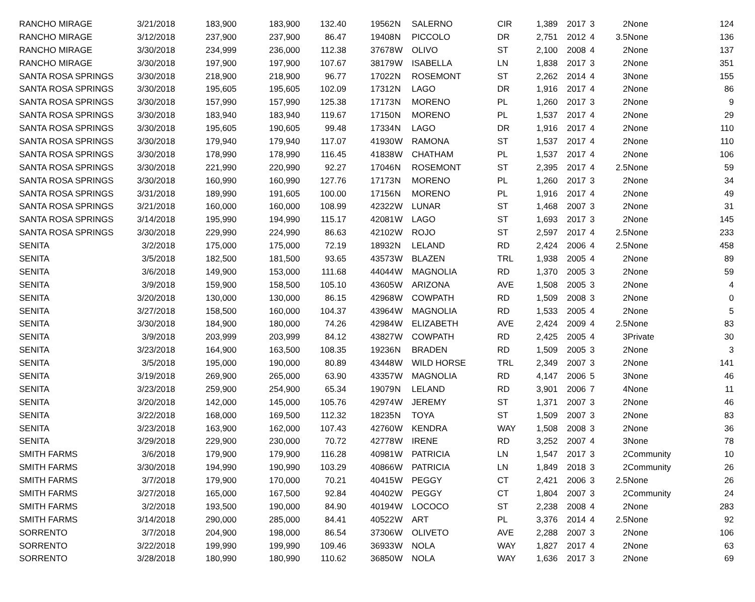| RANCHO MIRAGE | 3/21/2018 | 183,900 | 183,900 | 132.40 | 19562 | N | SALERNO | CIR | 1,389 | 2017 | 3 | 2 | None | 124 |
| RANCHO MIRAGE | 3/12/2018 | 237,900 | 237,900 | 86.47 | 19408 | N | PICCOLO | DR | 2,751 | 2012 | 4 | 3.5 | None | 136 |
| RANCHO MIRAGE | 3/30/2018 | 234,999 | 236,000 | 112.38 | 37678 | W | OLIVO | ST | 2,100 | 2008 | 4 | 2 | None | 137 |
| RANCHO MIRAGE | 3/30/2018 | 197,900 | 197,900 | 107.67 | 38179 | W | ISABELLA | LN | 1,838 | 2017 | 3 | 2 | None | 351 |
| SANTA ROSA SPRINGS | 3/30/2018 | 218,900 | 218,900 | 96.77 | 17022 | N | ROSEMONT | ST | 2,262 | 2014 | 4 | 3 | None | 155 |
| SANTA ROSA SPRINGS | 3/30/2018 | 195,605 | 195,605 | 102.09 | 17312 | N | LAGO | DR | 1,916 | 2017 | 4 | 2 | None | 86 |
| SANTA ROSA SPRINGS | 3/30/2018 | 157,990 | 157,990 | 125.38 | 17173 | N | MORENO | PL | 1,260 | 2017 | 3 | 2 | None | 9 |
| SANTA ROSA SPRINGS | 3/30/2018 | 183,940 | 183,940 | 119.67 | 17150 | N | MORENO | PL | 1,537 | 2017 | 4 | 2 | None | 29 |
| SANTA ROSA SPRINGS | 3/30/2018 | 195,605 | 190,605 | 99.48 | 17334 | N | LAGO | DR | 1,916 | 2017 | 4 | 2 | None | 110 |
| SANTA ROSA SPRINGS | 3/30/2018 | 179,940 | 179,940 | 117.07 | 41930 | W | RAMONA | ST | 1,537 | 2017 | 4 | 2 | None | 110 |
| SANTA ROSA SPRINGS | 3/30/2018 | 178,990 | 178,990 | 116.45 | 41838 | W | CHATHAM | PL | 1,537 | 2017 | 4 | 2 | None | 106 |
| SANTA ROSA SPRINGS | 3/30/2018 | 221,990 | 220,990 | 92.27 | 17046 | N | ROSEMONT | ST | 2,395 | 2017 | 4 | 2.5 | None | 59 |
| SANTA ROSA SPRINGS | 3/30/2018 | 160,990 | 160,990 | 127.76 | 17173 | N | MORENO | PL | 1,260 | 2017 | 3 | 2 | None | 34 |
| SANTA ROSA SPRINGS | 3/31/2018 | 189,990 | 191,605 | 100.00 | 17156 | N | MORENO | PL | 1,916 | 2017 | 4 | 2 | None | 49 |
| SANTA ROSA SPRINGS | 3/21/2018 | 160,000 | 160,000 | 108.99 | 42322 | W | LUNAR | ST | 1,468 | 2007 | 3 | 2 | None | 31 |
| SANTA ROSA SPRINGS | 3/14/2018 | 195,990 | 194,990 | 115.17 | 42081 | W | LAGO | ST | 1,693 | 2017 | 3 | 2 | None | 145 |
| SANTA ROSA SPRINGS | 3/30/2018 | 229,990 | 224,990 | 86.63 | 42102 | W | ROJO | ST | 2,597 | 2017 | 4 | 2.5 | None | 233 |
| SENITA | 3/2/2018 | 175,000 | 175,000 | 72.19 | 18932 | N | LELAND | RD | 2,424 | 2006 | 4 | 2.5 | None | 458 |
| SENITA | 3/5/2018 | 182,500 | 181,500 | 93.65 | 43573 | W | BLAZEN | TRL | 1,938 | 2005 | 4 | 2 | None | 89 |
| SENITA | 3/6/2018 | 149,900 | 153,000 | 111.68 | 44044 | W | MAGNOLIA | RD | 1,370 | 2005 | 3 | 2 | None | 59 |
| SENITA | 3/9/2018 | 159,900 | 158,500 | 105.10 | 43605 | W | ARIZONA | AVE | 1,508 | 2005 | 3 | 2 | None | 4 |
| SENITA | 3/20/2018 | 130,000 | 130,000 | 86.15 | 42968 | W | COWPATH | RD | 1,509 | 2008 | 3 | 2 | None | 0 |
| SENITA | 3/27/2018 | 158,500 | 160,000 | 104.37 | 43964 | W | MAGNOLIA | RD | 1,533 | 2005 | 4 | 2 | None | 5 |
| SENITA | 3/30/2018 | 184,900 | 180,000 | 74.26 | 42984 | W | ELIZABETH | AVE | 2,424 | 2009 | 4 | 2.5 | None | 83 |
| SENITA | 3/9/2018 | 203,999 | 203,999 | 84.12 | 43827 | W | COWPATH | RD | 2,425 | 2005 | 4 | 3 | Private | 30 |
| SENITA | 3/23/2018 | 164,900 | 163,500 | 108.35 | 19236 | N | BRADEN | RD | 1,509 | 2005 | 3 | 2 | None | 3 |
| SENITA | 3/5/2018 | 195,000 | 190,000 | 80.89 | 43448 | W | WILD HORSE | TRL | 2,349 | 2007 | 3 | 2 | None | 141 |
| SENITA | 3/19/2018 | 269,900 | 265,000 | 63.90 | 43357 | W | MAGNOLIA | RD | 4,147 | 2006 | 5 | 3 | None | 46 |
| SENITA | 3/23/2018 | 259,900 | 254,900 | 65.34 | 19079 | N | LELAND | RD | 3,901 | 2006 | 7 | 4 | None | 11 |
| SENITA | 3/20/2018 | 142,000 | 145,000 | 105.76 | 42974 | W | JEREMY | ST | 1,371 | 2007 | 3 | 2 | None | 46 |
| SENITA | 3/22/2018 | 168,000 | 169,500 | 112.32 | 18235 | N | TOYA | ST | 1,509 | 2007 | 3 | 2 | None | 83 |
| SENITA | 3/23/2018 | 163,900 | 162,000 | 107.43 | 42760 | W | KENDRA | WAY | 1,508 | 2008 | 3 | 2 | None | 36 |
| SENITA | 3/29/2018 | 229,900 | 230,000 | 70.72 | 42778 | W | IRENE | RD | 3,252 | 2007 | 4 | 3 | None | 78 |
| SMITH FARMS | 3/6/2018 | 179,900 | 179,900 | 116.28 | 40981 | W | PATRICIA | LN | 1,547 | 2017 | 3 | 2 | Community | 10 |
| SMITH FARMS | 3/30/2018 | 194,990 | 190,990 | 103.29 | 40866 | W | PATRICIA | LN | 1,849 | 2018 | 3 | 2 | Community | 26 |
| SMITH FARMS | 3/7/2018 | 179,900 | 170,000 | 70.21 | 40415 | W | PEGGY | CT | 2,421 | 2006 | 3 | 2.5 | None | 26 |
| SMITH FARMS | 3/27/2018 | 165,000 | 167,500 | 92.84 | 40402 | W | PEGGY | CT | 1,804 | 2007 | 3 | 2 | Community | 24 |
| SMITH FARMS | 3/2/2018 | 193,500 | 190,000 | 84.90 | 40194 | W | LOCOCO | ST | 2,238 | 2008 | 4 | 2 | None | 283 |
| SMITH FARMS | 3/14/2018 | 290,000 | 285,000 | 84.41 | 40522 | W | ART | PL | 3,376 | 2014 | 4 | 2.5 | None | 92 |
| SORRENTO | 3/7/2018 | 204,900 | 198,000 | 86.54 | 37306 | W | OLIVETO | AVE | 2,288 | 2007 | 3 | 2 | None | 106 |
| SORRENTO | 3/22/2018 | 199,990 | 199,990 | 109.46 | 36933 | W | NOLA | WAY | 1,827 | 2017 | 4 | 2 | None | 63 |
| SORRENTO | 3/28/2018 | 180,990 | 180,990 | 110.62 | 36850 | W | NOLA | WAY | 1,636 | 2017 | 3 | 2 | None | 69 |